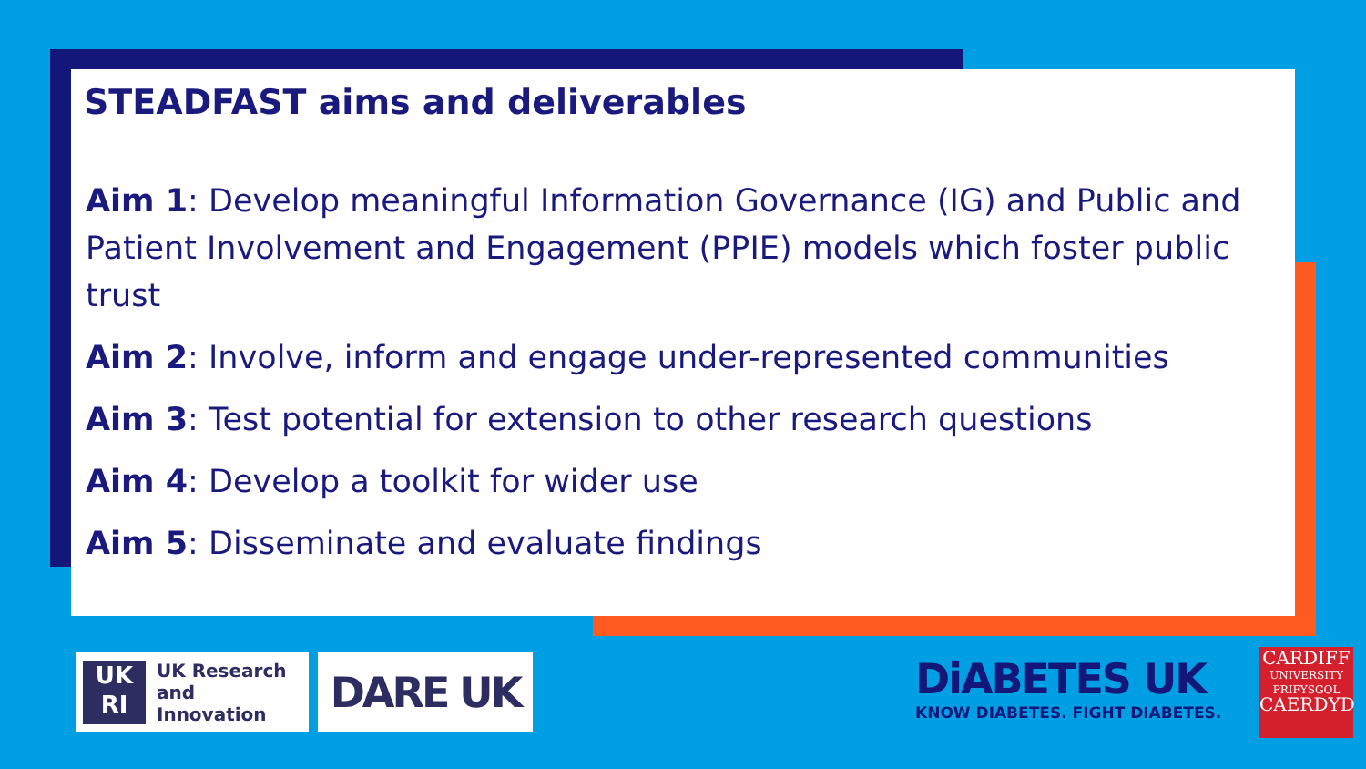STEADFAST aims and deliverables
Aim 1: Develop meaningful Information Governance (IG) and Public and Patient Involvement and Engagement (PPIE) models which foster public trust
Aim 2: Involve, inform and engage under-represented communities
Aim 3: Test potential for extension to other research questions
Aim 4: Develop a toolkit for wider use
Aim 5: Disseminate and evaluate findings
UK
RI
UK Research
and Innovation
DARE UK
DiABETES UK
KNOW DIABETES. FIGHT DIABETES.
CARDIFF
UNIVERSITY
PRIFYSGOL
CAERDYD